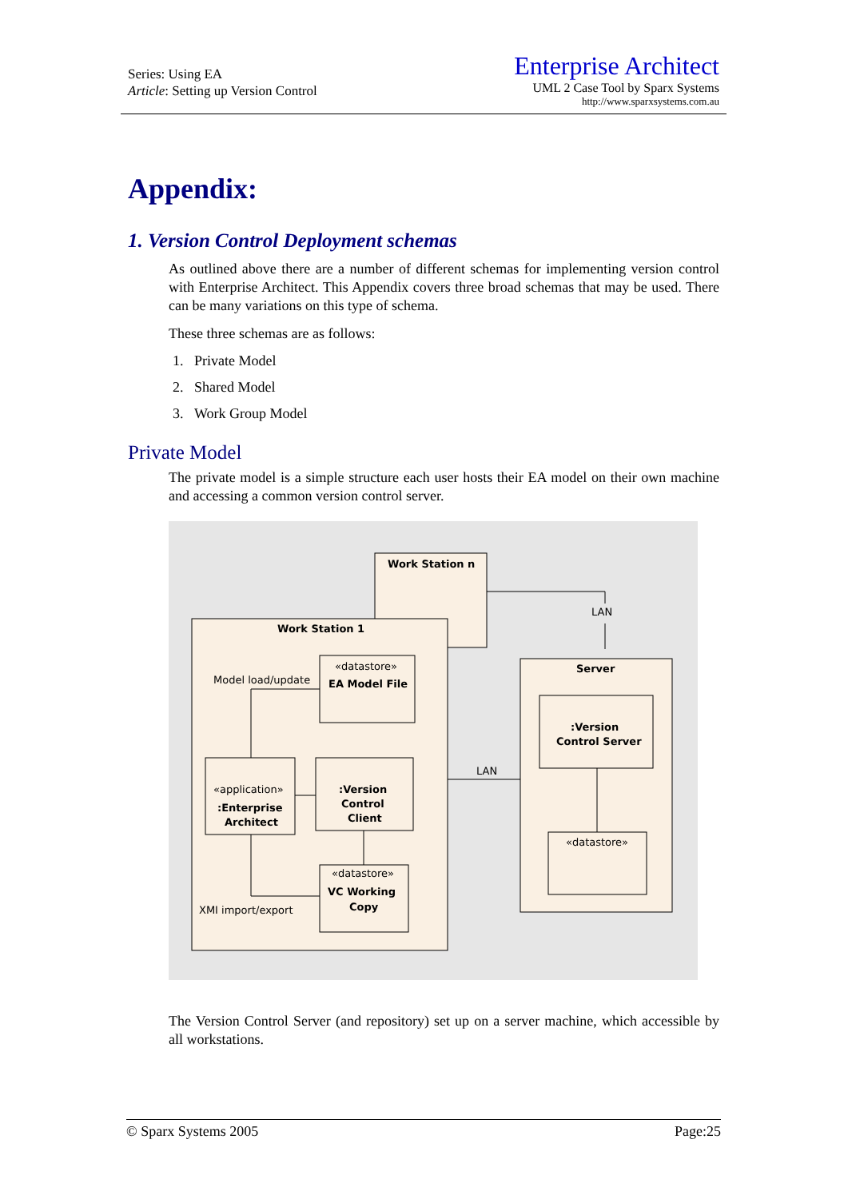Series: Using EA
Article: Setting up Version Control
Enterprise Architect
UML 2 Case Tool by Sparx Systems
http://www.sparxsystems.com.au
Appendix:
1. Version Control Deployment schemas
As outlined above there are a number of different schemas for implementing version control with Enterprise Architect. This Appendix covers three broad schemas that may be used. There can be many variations on this type of schema.
These three schemas are as follows:
1. Private Model
2. Shared Model
3. Work Group Model
Private Model
The private model is a simple structure each user hosts their EA model on their own machine and accessing a common version control server.
Work Station n
LAN
Work Station 1
Server
Model load/update
«datastore»
EA Model File
«application»
:Enterprise
Architect
:Version
Control
Client
LAN
:Version
Control Server
«datastore»
«datastore»
VC Working
Copy
XMI import/export
The Version Control Server (and repository) set up on a server machine, which accessible by all workstations.
© Sparx Systems 2005 Page:25